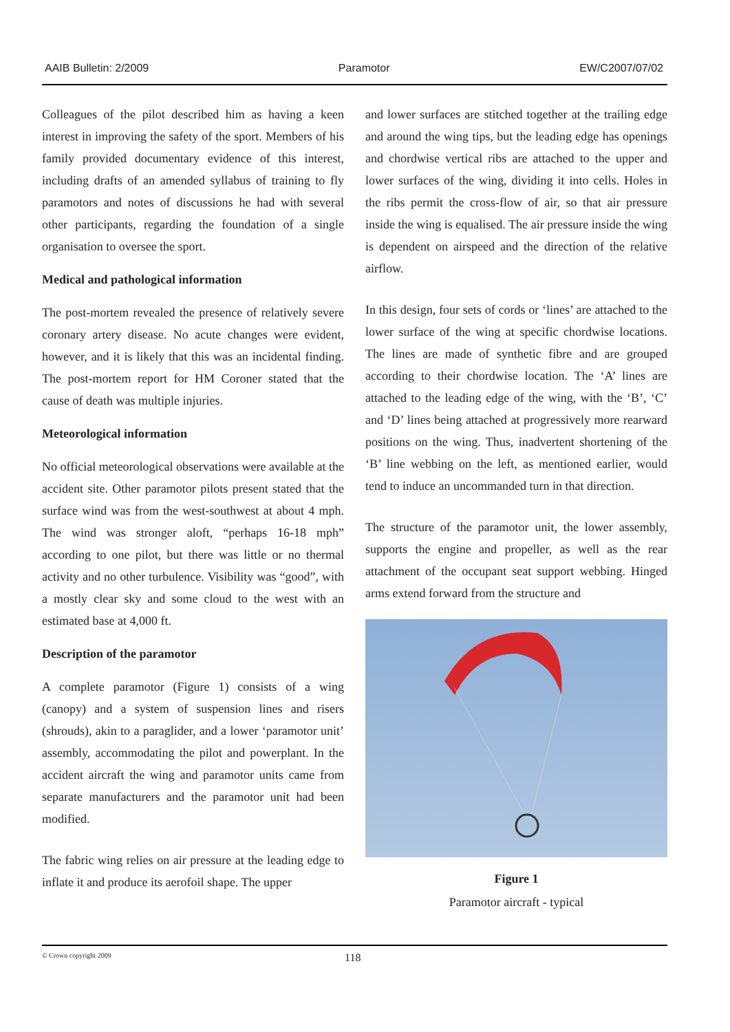AAIB Bulletin: 2/2009 Paramotor EW/C2007/07/02
Colleagues of the pilot described him as having a keen interest in improving the safety of the sport. Members of his family provided documentary evidence of this interest, including drafts of an amended syllabus of training to fly paramotors and notes of discussions he had with several other participants, regarding the foundation of a single organisation to oversee the sport.
Medical and pathological information
The post-mortem revealed the presence of relatively severe coronary artery disease. No acute changes were evident, however, and it is likely that this was an incidental finding. The post-mortem report for HM Coroner stated that the cause of death was multiple injuries.
Meteorological information
No official meteorological observations were available at the accident site. Other paramotor pilots present stated that the surface wind was from the west-southwest at about 4 mph. The wind was stronger aloft, “perhaps 16-18 mph” according to one pilot, but there was little or no thermal activity and no other turbulence. Visibility was “good”, with a mostly clear sky and some cloud to the west with an estimated base at 4,000 ft.
Description of the paramotor
A complete paramotor (Figure 1) consists of a wing (canopy) and a system of suspension lines and risers (shrouds), akin to a paraglider, and a lower ‘paramotor unit’ assembly, accommodating the pilot and powerplant. In the accident aircraft the wing and paramotor units came from separate manufacturers and the paramotor unit had been modified.
The fabric wing relies on air pressure at the leading edge to inflate it and produce its aerofoil shape. The upper
and lower surfaces are stitched together at the trailing edge and around the wing tips, but the leading edge has openings and chordwise vertical ribs are attached to the upper and lower surfaces of the wing, dividing it into cells. Holes in the ribs permit the cross-flow of air, so that air pressure inside the wing is equalised. The air pressure inside the wing is dependent on airspeed and the direction of the relative airflow.
In this design, four sets of cords or ‘lines’ are attached to the lower surface of the wing at specific chordwise locations. The lines are made of synthetic fibre and are grouped according to their chordwise location. The ‘A’ lines are attached to the leading edge of the wing, with the ‘B’, ‘C’ and ‘D’ lines being attached at progressively more rearward positions on the wing. Thus, inadvertent shortening of the ‘B’ line webbing on the left, as mentioned earlier, would tend to induce an uncommanded turn in that direction.
The structure of the paramotor unit, the lower assembly, supports the engine and propeller, as well as the rear attachment of the occupant seat support webbing. Hinged arms extend forward from the structure and
Figure 1
Paramotor aircraft - typical
© Crown copyright 2009 118